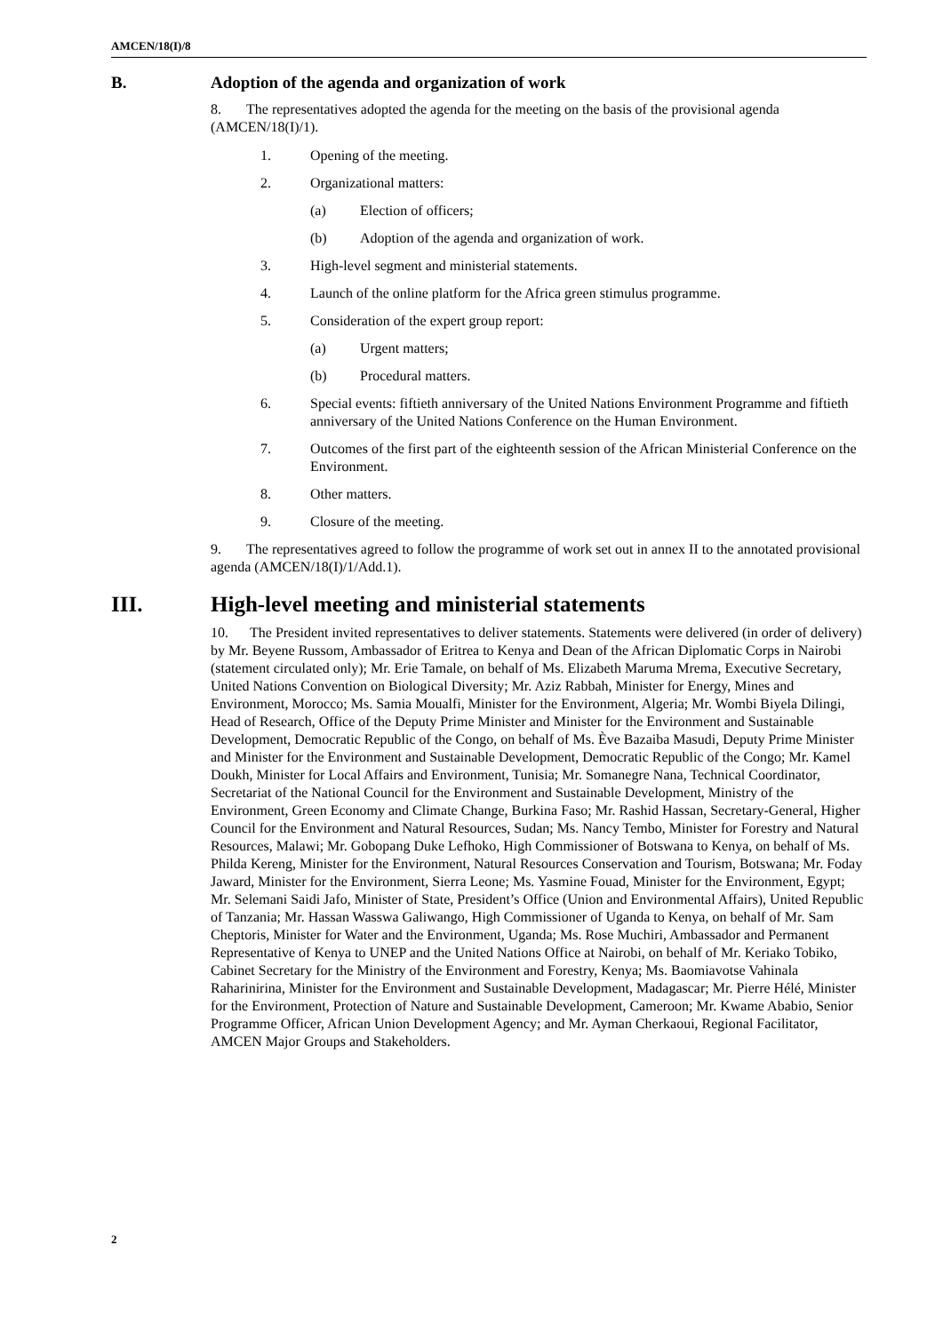AMCEN/18(I)/8
B. Adoption of the agenda and organization of work
8. The representatives adopted the agenda for the meeting on the basis of the provisional agenda (AMCEN/18(I)/1).
1. Opening of the meeting.
2. Organizational matters:
(a) Election of officers;
(b) Adoption of the agenda and organization of work.
3. High-level segment and ministerial statements.
4. Launch of the online platform for the Africa green stimulus programme.
5. Consideration of the expert group report:
(a) Urgent matters;
(b) Procedural matters.
6. Special events: fiftieth anniversary of the United Nations Environment Programme and fiftieth anniversary of the United Nations Conference on the Human Environment.
7. Outcomes of the first part of the eighteenth session of the African Ministerial Conference on the Environment.
8. Other matters.
9. Closure of the meeting.
9. The representatives agreed to follow the programme of work set out in annex II to the annotated provisional agenda (AMCEN/18(I)/1/Add.1).
III. High-level meeting and ministerial statements
10. The President invited representatives to deliver statements. Statements were delivered (in order of delivery) by Mr. Beyene Russom, Ambassador of Eritrea to Kenya and Dean of the African Diplomatic Corps in Nairobi (statement circulated only); Mr. Erie Tamale, on behalf of Ms. Elizabeth Maruma Mrema, Executive Secretary, United Nations Convention on Biological Diversity; Mr. Aziz Rabbah, Minister for Energy, Mines and Environment, Morocco; Ms. Samia Moualfi, Minister for the Environment, Algeria; Mr. Wombi Biyela Dilingi, Head of Research, Office of the Deputy Prime Minister and Minister for the Environment and Sustainable Development, Democratic Republic of the Congo, on behalf of Ms. Ève Bazaiba Masudi, Deputy Prime Minister and Minister for the Environment and Sustainable Development, Democratic Republic of the Congo; Mr. Kamel Doukh, Minister for Local Affairs and Environment, Tunisia; Mr. Somanegre Nana, Technical Coordinator, Secretariat of the National Council for the Environment and Sustainable Development, Ministry of the Environment, Green Economy and Climate Change, Burkina Faso; Mr. Rashid Hassan, Secretary-General, Higher Council for the Environment and Natural Resources, Sudan; Ms. Nancy Tembo, Minister for Forestry and Natural Resources, Malawi; Mr. Gobopang Duke Lefhoko, High Commissioner of Botswana to Kenya, on behalf of Ms. Philda Kereng, Minister for the Environment, Natural Resources Conservation and Tourism, Botswana; Mr. Foday Jaward, Minister for the Environment, Sierra Leone; Ms. Yasmine Fouad, Minister for the Environment, Egypt; Mr. Selemani Saidi Jafo, Minister of State, President’s Office (Union and Environmental Affairs), United Republic of Tanzania; Mr. Hassan Wasswa Galiwango, High Commissioner of Uganda to Kenya, on behalf of Mr. Sam Cheptoris, Minister for Water and the Environment, Uganda; Ms. Rose Muchiri, Ambassador and Permanent Representative of Kenya to UNEP and the United Nations Office at Nairobi, on behalf of Mr. Keriako Tobiko, Cabinet Secretary for the Ministry of the Environment and Forestry, Kenya; Ms. Baomiavotse Vahinala Raharinirina, Minister for the Environment and Sustainable Development, Madagascar; Mr. Pierre Hélé, Minister for the Environment, Protection of Nature and Sustainable Development, Cameroon; Mr. Kwame Ababio, Senior Programme Officer, African Union Development Agency; and Mr. Ayman Cherkaoui, Regional Facilitator, AMCEN Major Groups and Stakeholders.
2